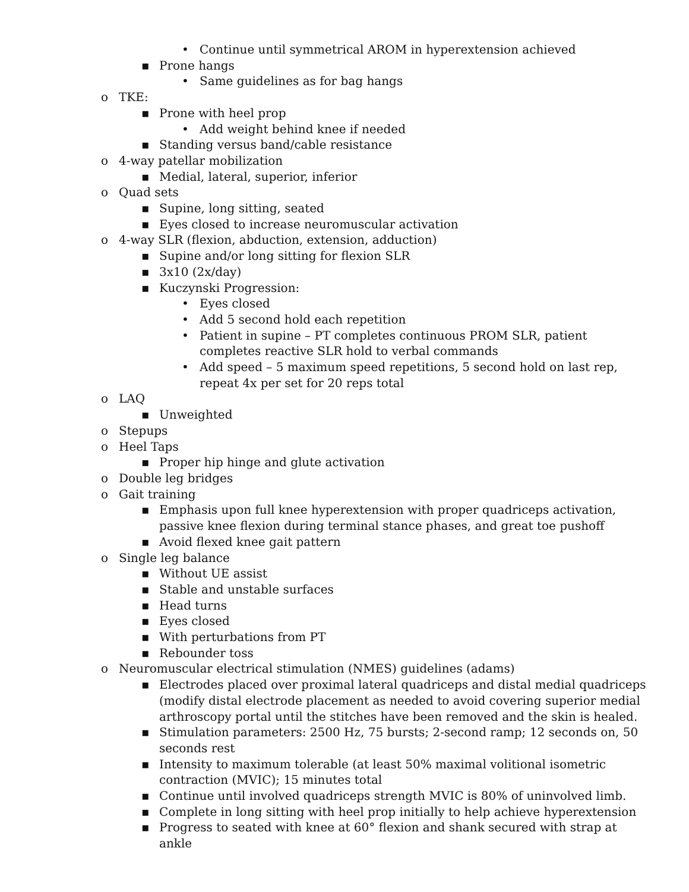• Continue until symmetrical AROM in hyperextension achieved
▪ Prone hangs
• Same guidelines as for bag hangs
o TKE:
▪ Prone with heel prop
• Add weight behind knee if needed
▪ Standing versus band/cable resistance
o 4-way patellar mobilization
▪ Medial, lateral, superior, inferior
o Quad sets
▪ Supine, long sitting, seated
▪ Eyes closed to increase neuromuscular activation
o 4-way SLR (flexion, abduction, extension, adduction)
▪ Supine and/or long sitting for flexion SLR
▪ 3x10 (2x/day)
▪ Kuczynski Progression:
• Eyes closed
• Add 5 second hold each repetition
• Patient in supine – PT completes continuous PROM SLR, patient completes reactive SLR hold to verbal commands
• Add speed – 5 maximum speed repetitions, 5 second hold on last rep, repeat 4x per set for 20 reps total
o LAQ
▪ Unweighted
o Stepups
o Heel Taps
▪ Proper hip hinge and glute activation
o Double leg bridges
o Gait training
▪ Emphasis upon full knee hyperextension with proper quadriceps activation, passive knee flexion during terminal stance phases, and great toe pushoff
▪ Avoid flexed knee gait pattern
o Single leg balance
▪ Without UE assist
▪ Stable and unstable surfaces
▪ Head turns
▪ Eyes closed
▪ With perturbations from PT
▪ Rebounder toss
o Neuromuscular electrical stimulation (NMES) guidelines (adams)
▪ Electrodes placed over proximal lateral quadriceps and distal medial quadriceps (modify distal electrode placement as needed to avoid covering superior medial arthroscopy portal until the stitches have been removed and the skin is healed.
▪ Stimulation parameters: 2500 Hz, 75 bursts; 2-second ramp; 12 seconds on, 50 seconds rest
▪ Intensity to maximum tolerable (at least 50% maximal volitional isometric contraction (MVIC); 15 minutes total
▪ Continue until involved quadriceps strength MVIC is 80% of uninvolved limb.
▪ Complete in long sitting with heel prop initially to help achieve hyperextension
▪ Progress to seated with knee at 60° flexion and shank secured with strap at ankle